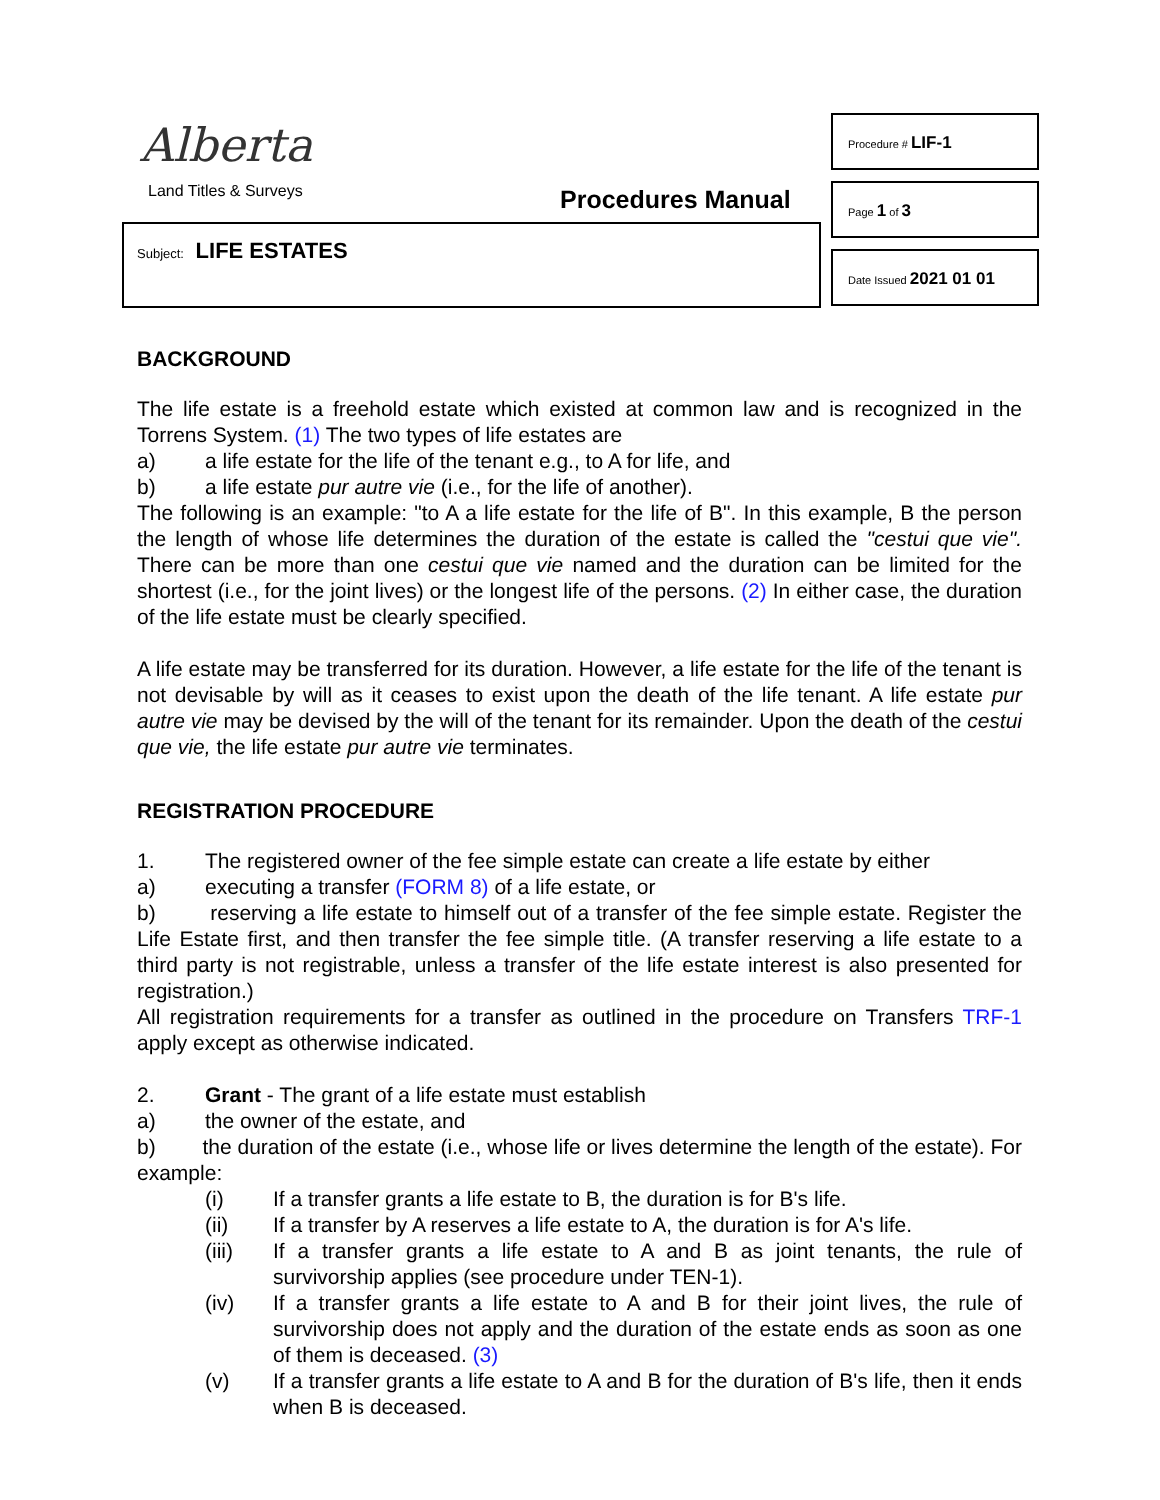Alberta
Land Titles & Surveys Procedures Manual
Subject: LIFE ESTATES
Procedure # LIF-1
Page 1 of 3
Date Issued 2021 01 01
BACKGROUND
The life estate is a freehold estate which existed at common law and is recognized in the Torrens System. (1) The two types of life estates are
a) a life estate for the life of the tenant e.g., to A for life, and
b) a life estate pur autre vie (i.e., for the life of another).
The following is an example: "to A a life estate for the life of B". In this example, B the person the length of whose life determines the duration of the estate is called the "cestui que vie". There can be more than one cestui que vie named and the duration can be limited for the shortest (i.e., for the joint lives) or the longest life of the persons. (2) In either case, the duration of the life estate must be clearly specified.
A life estate may be transferred for its duration. However, a life estate for the life of the tenant is not devisable by will as it ceases to exist upon the death of the life tenant. A life estate pur autre vie may be devised by the will of the tenant for its remainder. Upon the death of the cestui que vie, the life estate pur autre vie terminates.
REGISTRATION PROCEDURE
1. The registered owner of the fee simple estate can create a life estate by either
a) executing a transfer (FORM 8) of a life estate, or
b) reserving a life estate to himself out of a transfer of the fee simple estate. Register the Life Estate first, and then transfer the fee simple title. (A transfer reserving a life estate to a third party is not registrable, unless a transfer of the life estate interest is also presented for registration.)
All registration requirements for a transfer as outlined in the procedure on Transfers TRF-1 apply except as otherwise indicated.
2. Grant - The grant of a life estate must establish
a) the owner of the estate, and
b) the duration of the estate (i.e., whose life or lives determine the length of the estate). For example:
(i) If a transfer grants a life estate to B, the duration is for B's life.
(ii) If a transfer by A reserves a life estate to A, the duration is for A's life.
(iii) If a transfer grants a life estate to A and B as joint tenants, the rule of survivorship applies (see procedure under TEN-1).
(iv) If a transfer grants a life estate to A and B for their joint lives, the rule of survivorship does not apply and the duration of the estate ends as soon as one of them is deceased. (3)
(v) If a transfer grants a life estate to A and B for the duration of B's life, then it ends when B is deceased.